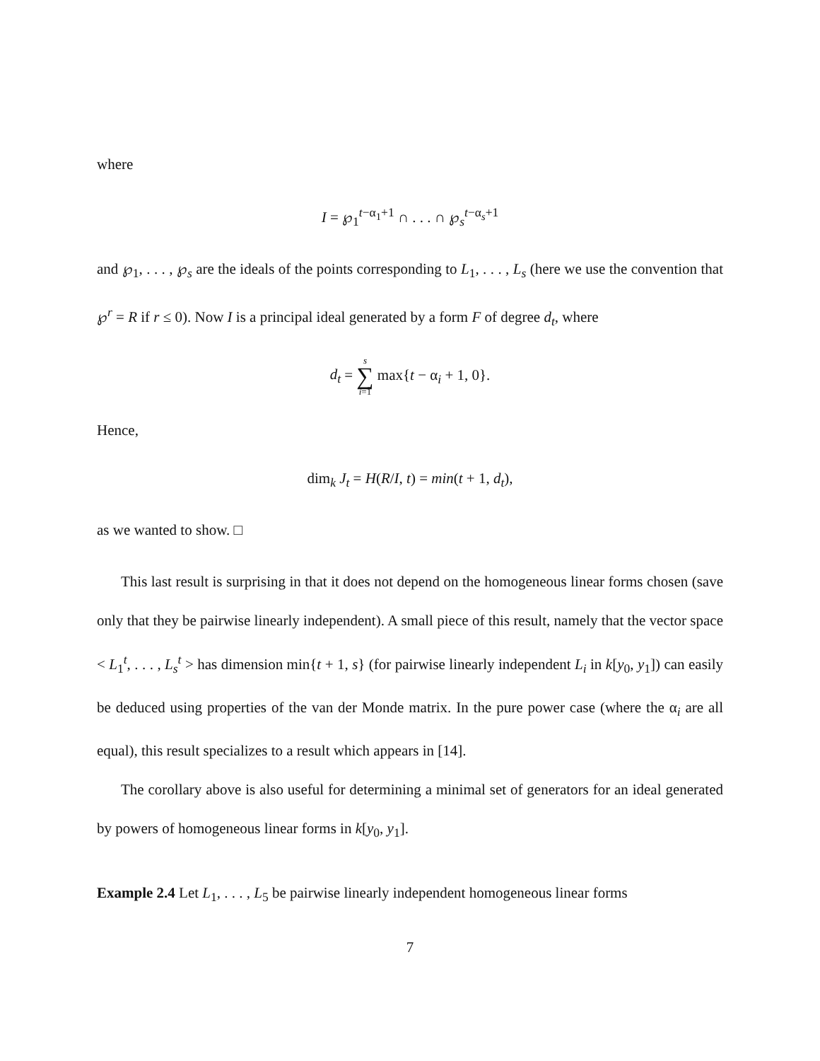where
I = ℘<sub>1</sub><sup>t−α<sub>1</sub>+1</sup> ∩ . . . ∩ ℘<sub>s</sub><sup>t−α<sub>s</sub>+1</sup>
and ℘<sub>1</sub>, . . . , ℘<sub>s</sub> are the ideals of the points corresponding to L<sub>1</sub>, . . . , L<sub>s</sub> (here we use the convention that ℘<sup>r</sup> = R if r ≤ 0). Now I is a principal ideal generated by a form F of degree d<sub>t</sub>, where
d<sub>t</sub> = s ∑ i=1 max{t − α<sub>i</sub> + 1, 0}.
Hence,
dim<sub>k</sub> J<sub>t</sub> = H(R/I, t) = min(t + 1, d<sub>t</sub>),
as we wanted to show. □
This last result is surprising in that it does not depend on the homogeneous linear forms chosen (save only that they be pairwise linearly independent). A small piece of this result, namely that the vector space < L<sub>1</sub><sup>t</sup>, . . . , L<sub>s</sub><sup>t</sup> > has dimension min{t + 1, s} (for pairwise linearly independent L<sub>i</sub> in k[y<sub>0</sub>, y<sub>1</sub>]) can easily be deduced using properties of the van der Monde matrix. In the pure power case (where the α<sub>i</sub> are all equal), this result specializes to a result which appears in [14].
The corollary above is also useful for determining a minimal set of generators for an ideal generated by powers of homogeneous linear forms in k[y<sub>0</sub>, y<sub>1</sub>].
Example 2.4 Let L<sub>1</sub>, . . . , L<sub>5</sub> be pairwise linearly independent homogeneous linear forms
7